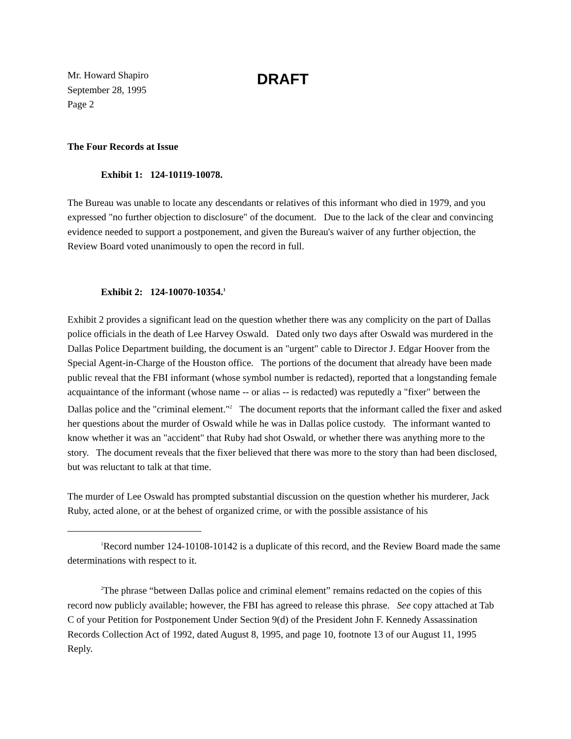Mr. Howard Shapiro
September 28, 1995
Page 2
DRAFT
The Four Records at Issue
Exhibit 1: 124-10119-10078.
The Bureau was unable to locate any descendants or relatives of this informant who died in 1979, and you expressed "no further objection to disclosure" of the document. Due to the lack of the clear and convincing evidence needed to support a postponement, and given the Bureau's waiver of any further objection, the Review Board voted unanimously to open the record in full.
Exhibit 2: 124-10070-10354.<sup>1</sup>
Exhibit 2 provides a significant lead on the question whether there was any complicity on the part of Dallas police officials in the death of Lee Harvey Oswald. Dated only two days after Oswald was murdered in the Dallas Police Department building, the document is an "urgent" cable to Director J. Edgar Hoover from the Special Agent-in-Charge of the Houston office. The portions of the document that already have been made public reveal that the FBI informant (whose symbol number is redacted), reported that a longstanding female acquaintance of the informant (whose name -- or alias -- is redacted) was reputedly a "fixer" between the Dallas police and the "criminal element."<sup>2</sup> The document reports that the informant called the fixer and asked her questions about the murder of Oswald while he was in Dallas police custody. The informant wanted to know whether it was an "accident" that Ruby had shot Oswald, or whether there was anything more to the story. The document reveals that the fixer believed that there was more to the story than had been disclosed, but was reluctant to talk at that time.
The murder of Lee Oswald has prompted substantial discussion on the question whether his murderer, Jack Ruby, acted alone, or at the behest of organized crime, or with the possible assistance of his
<sup>1</sup> Record number 124-10108-10142 is a duplicate of this record, and the Review Board made the same determinations with respect to it.
<sup>2</sup> The phrase “between Dallas police and criminal element” remains redacted on the copies of this record now publicly available; however, the FBI has agreed to release this phrase. See copy attached at Tab C of your Petition for Postponement Under Section 9(d) of the President John F. Kennedy Assassination Records Collection Act of 1992, dated August 8, 1995, and page 10, footnote 13 of our August 11, 1995 Reply.